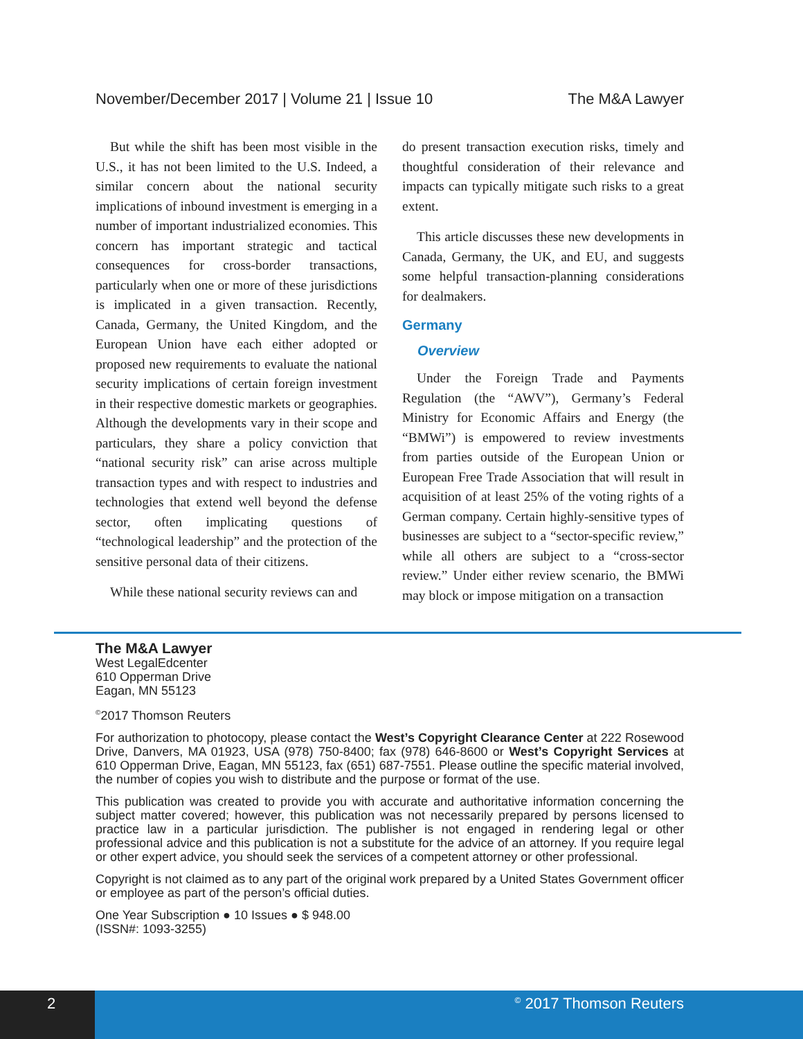November/December 2017 | Volume 21 | Issue 10 The M&A Lawyer
But while the shift has been most visible in the U.S., it has not been limited to the U.S. Indeed, a similar concern about the national security implications of inbound investment is emerging in a number of important industrialized economies. This concern has important strategic and tactical consequences for cross-border transactions, particularly when one or more of these jurisdictions is implicated in a given transaction. Recently, Canada, Germany, the United Kingdom, and the European Union have each either adopted or proposed new requirements to evaluate the national security implications of certain foreign investment in their respective domestic markets or geographies. Although the developments vary in their scope and particulars, they share a policy conviction that “national security risk” can arise across multiple transaction types and with respect to industries and technologies that extend well beyond the defense sector, often implicating questions of “technological leadership” and the protection of the sensitive personal data of their citizens.
While these national security reviews can and
do present transaction execution risks, timely and thoughtful consideration of their relevance and impacts can typically mitigate such risks to a great extent.
This article discusses these new developments in Canada, Germany, the UK, and EU, and suggests some helpful transaction-planning considerations for dealmakers.
Germany
Overview
Under the Foreign Trade and Payments Regulation (the “AWV”), Germany’s Federal Ministry for Economic Affairs and Energy (the “BMWi”) is empowered to review investments from parties outside of the European Union or European Free Trade Association that will result in acquisition of at least 25% of the voting rights of a German company. Certain highly-sensitive types of businesses are subject to a “sector-specific review,” while all others are subject to a “cross-sector review.” Under either review scenario, the BMWi may block or impose mitigation on a transaction
The M&A Lawyer
West LegalEdcenter
610 Opperman Drive
Eagan, MN 55123
<sup>©</sup>2017 Thomson Reuters
For authorization to photocopy, please contact the West’s Copyright Clearance Center at 222 Rosewood Drive, Danvers, MA 01923, USA (978) 750-8400; fax (978) 646-8600 or West’s Copyright Services at 610 Opperman Drive, Eagan, MN 55123, fax (651) 687-7551. Please outline the specific material involved, the number of copies you wish to distribute and the purpose or format of the use.
This publication was created to provide you with accurate and authoritative information concerning the subject matter covered; however, this publication was not necessarily prepared by persons licensed to practice law in a particular jurisdiction. The publisher is not engaged in rendering legal or other professional advice and this publication is not a substitute for the advice of an attorney. If you require legal or other expert advice, you should seek the services of a competent attorney or other professional.
Copyright is not claimed as to any part of the original work prepared by a United States Government officer or employee as part of the person’s official duties.
One Year Subscription ● 10 Issues ● $ 948.00
(ISSN#: 1093-3255)
2 <sup>©</sup> 2017 Thomson Reuters